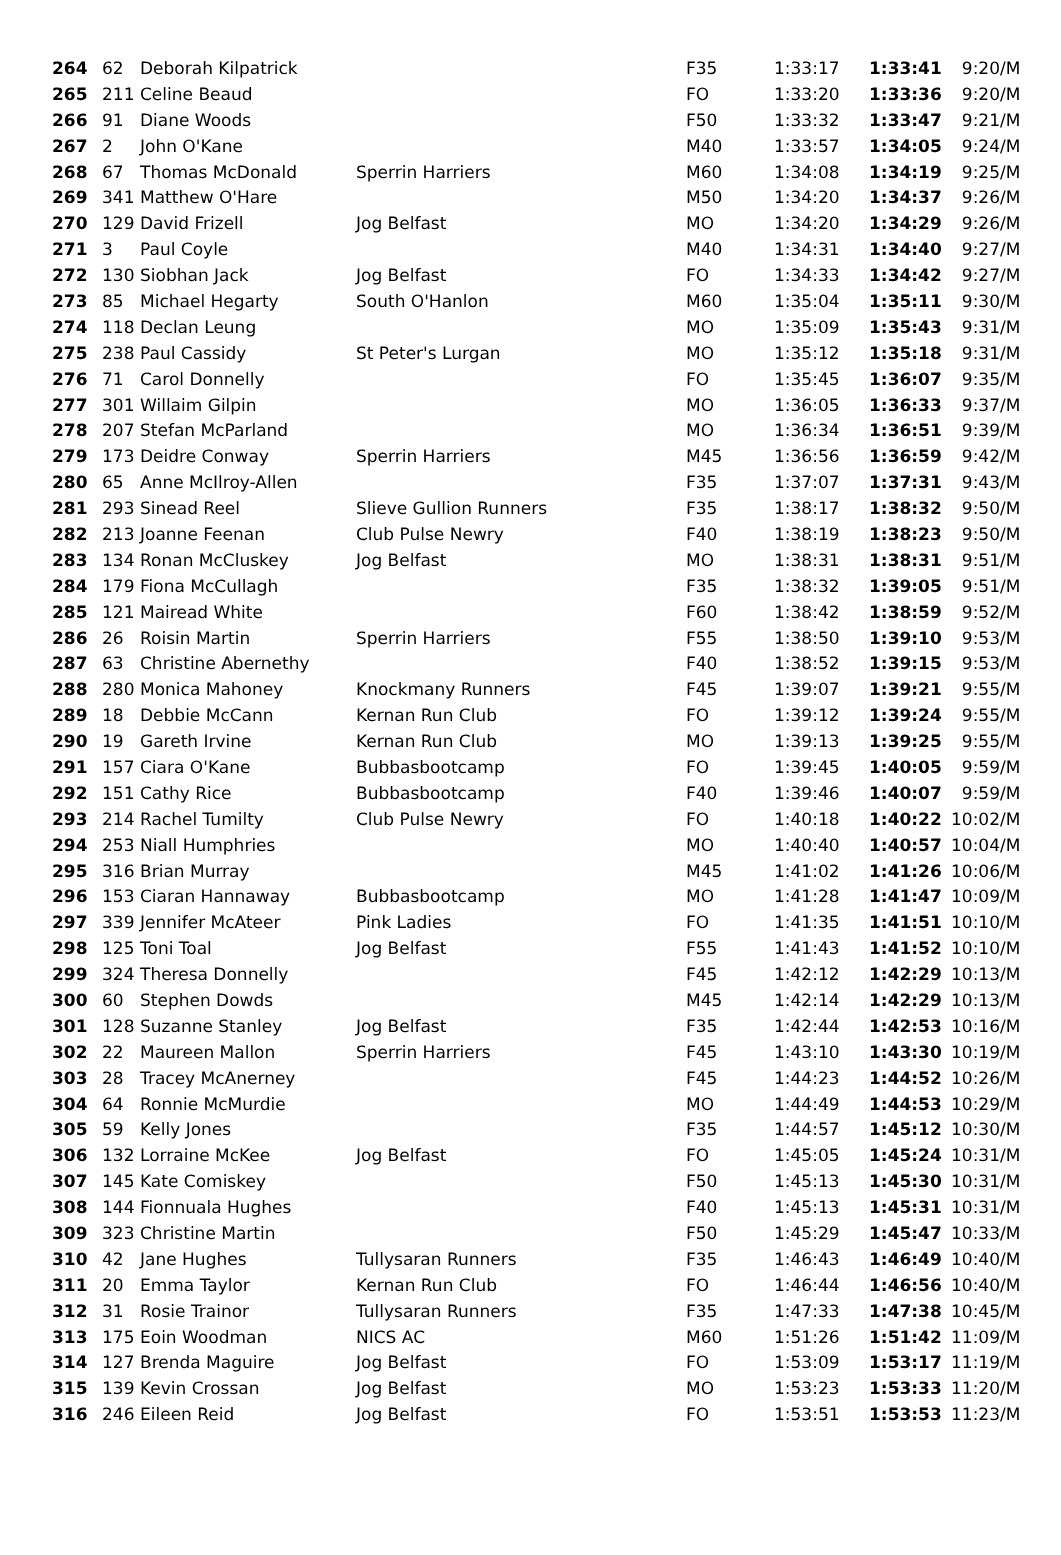| 264 | 62 | Deborah Kilpatrick | | F35 | 1:33:17 | 1:33:41 | 9:20/M |
| 265 | 211 | Celine Beaud | | FO | 1:33:20 | 1:33:36 | 9:20/M |
| 266 | 91 | Diane Woods | | F50 | 1:33:32 | 1:33:47 | 9:21/M |
| 267 | 2 | John O'Kane | | M40 | 1:33:57 | 1:34:05 | 9:24/M |
| 268 | 67 | Thomas McDonald | Sperrin Harriers | M60 | 1:34:08 | 1:34:19 | 9:25/M |
| 269 | 341 | Matthew O'Hare | | M50 | 1:34:20 | 1:34:37 | 9:26/M |
| 270 | 129 | David Frizell | Jog Belfast | MO | 1:34:20 | 1:34:29 | 9:26/M |
| 271 | 3 | Paul Coyle | | M40 | 1:34:31 | 1:34:40 | 9:27/M |
| 272 | 130 | Siobhan Jack | Jog Belfast | FO | 1:34:33 | 1:34:42 | 9:27/M |
| 273 | 85 | Michael Hegarty | South O'Hanlon | M60 | 1:35:04 | 1:35:11 | 9:30/M |
| 274 | 118 | Declan Leung | | MO | 1:35:09 | 1:35:43 | 9:31/M |
| 275 | 238 | Paul Cassidy | St Peter's Lurgan | MO | 1:35:12 | 1:35:18 | 9:31/M |
| 276 | 71 | Carol Donnelly | | FO | 1:35:45 | 1:36:07 | 9:35/M |
| 277 | 301 | Willaim Gilpin | | MO | 1:36:05 | 1:36:33 | 9:37/M |
| 278 | 207 | Stefan McParland | | MO | 1:36:34 | 1:36:51 | 9:39/M |
| 279 | 173 | Deidre Conway | Sperrin Harriers | M45 | 1:36:56 | 1:36:59 | 9:42/M |
| 280 | 65 | Anne McIlroy-Allen | | F35 | 1:37:07 | 1:37:31 | 9:43/M |
| 281 | 293 | Sinead Reel | Slieve Gullion Runners | F35 | 1:38:17 | 1:38:32 | 9:50/M |
| 282 | 213 | Joanne Feenan | Club Pulse Newry | F40 | 1:38:19 | 1:38:23 | 9:50/M |
| 283 | 134 | Ronan McCluskey | Jog Belfast | MO | 1:38:31 | 1:38:31 | 9:51/M |
| 284 | 179 | Fiona McCullagh | | F35 | 1:38:32 | 1:39:05 | 9:51/M |
| 285 | 121 | Mairead White | | F60 | 1:38:42 | 1:38:59 | 9:52/M |
| 286 | 26 | Roisin Martin | Sperrin Harriers | F55 | 1:38:50 | 1:39:10 | 9:53/M |
| 287 | 63 | Christine Abernethy | | F40 | 1:38:52 | 1:39:15 | 9:53/M |
| 288 | 280 | Monica Mahoney | Knockmany Runners | F45 | 1:39:07 | 1:39:21 | 9:55/M |
| 289 | 18 | Debbie McCann | Kernan Run Club | FO | 1:39:12 | 1:39:24 | 9:55/M |
| 290 | 19 | Gareth Irvine | Kernan Run Club | MO | 1:39:13 | 1:39:25 | 9:55/M |
| 291 | 157 | Ciara O'Kane | Bubbasbootcamp | FO | 1:39:45 | 1:40:05 | 9:59/M |
| 292 | 151 | Cathy Rice | Bubbasbootcamp | F40 | 1:39:46 | 1:40:07 | 9:59/M |
| 293 | 214 | Rachel Tumilty | Club Pulse Newry | FO | 1:40:18 | 1:40:22 | 10:02/M |
| 294 | 253 | Niall Humphries | | MO | 1:40:40 | 1:40:57 | 10:04/M |
| 295 | 316 | Brian Murray | | M45 | 1:41:02 | 1:41:26 | 10:06/M |
| 296 | 153 | Ciaran Hannaway | Bubbasbootcamp | MO | 1:41:28 | 1:41:47 | 10:09/M |
| 297 | 339 | Jennifer McAteer | Pink Ladies | FO | 1:41:35 | 1:41:51 | 10:10/M |
| 298 | 125 | Toni Toal | Jog Belfast | F55 | 1:41:43 | 1:41:52 | 10:10/M |
| 299 | 324 | Theresa Donnelly | | F45 | 1:42:12 | 1:42:29 | 10:13/M |
| 300 | 60 | Stephen Dowds | | M45 | 1:42:14 | 1:42:29 | 10:13/M |
| 301 | 128 | Suzanne Stanley | Jog Belfast | F35 | 1:42:44 | 1:42:53 | 10:16/M |
| 302 | 22 | Maureen Mallon | Sperrin Harriers | F45 | 1:43:10 | 1:43:30 | 10:19/M |
| 303 | 28 | Tracey McAnerney | | F45 | 1:44:23 | 1:44:52 | 10:26/M |
| 304 | 64 | Ronnie McMurdie | | MO | 1:44:49 | 1:44:53 | 10:29/M |
| 305 | 59 | Kelly Jones | | F35 | 1:44:57 | 1:45:12 | 10:30/M |
| 306 | 132 | Lorraine McKee | Jog Belfast | FO | 1:45:05 | 1:45:24 | 10:31/M |
| 307 | 145 | Kate Comiskey | | F50 | 1:45:13 | 1:45:30 | 10:31/M |
| 308 | 144 | Fionnuala Hughes | | F40 | 1:45:13 | 1:45:31 | 10:31/M |
| 309 | 323 | Christine Martin | | F50 | 1:45:29 | 1:45:47 | 10:33/M |
| 310 | 42 | Jane Hughes | Tullysaran Runners | F35 | 1:46:43 | 1:46:49 | 10:40/M |
| 311 | 20 | Emma Taylor | Kernan Run Club | FO | 1:46:44 | 1:46:56 | 10:40/M |
| 312 | 31 | Rosie Trainor | Tullysaran Runners | F35 | 1:47:33 | 1:47:38 | 10:45/M |
| 313 | 175 | Eoin Woodman | NICS AC | M60 | 1:51:26 | 1:51:42 | 11:09/M |
| 314 | 127 | Brenda Maguire | Jog Belfast | FO | 1:53:09 | 1:53:17 | 11:19/M |
| 315 | 139 | Kevin Crossan | Jog Belfast | MO | 1:53:23 | 1:53:33 | 11:20/M |
| 316 | 246 | Eileen Reid | Jog Belfast | FO | 1:53:51 | 1:53:53 | 11:23/M |